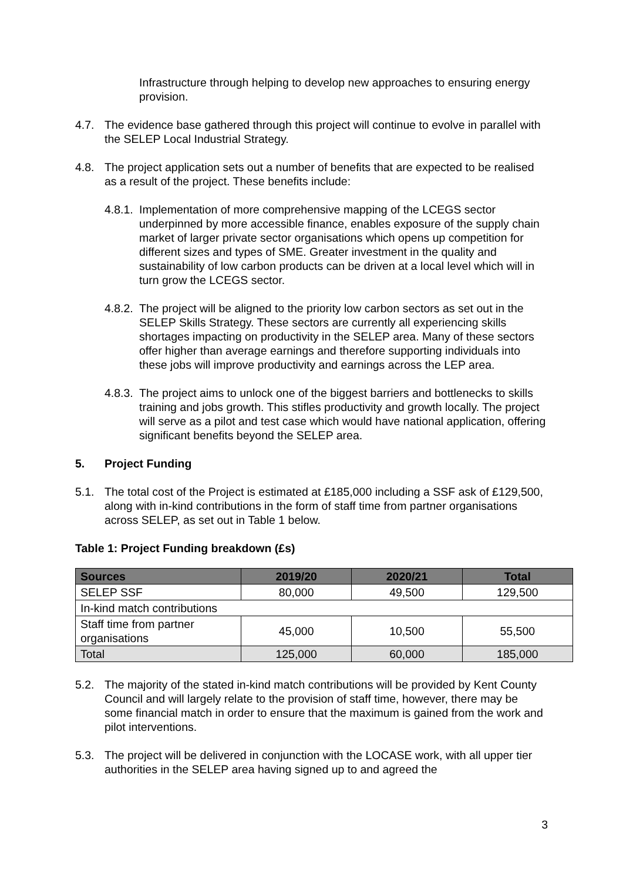Infrastructure through helping to develop new approaches to ensuring energy provision.
4.7. The evidence base gathered through this project will continue to evolve in parallel with the SELEP Local Industrial Strategy.
4.8. The project application sets out a number of benefits that are expected to be realised as a result of the project. These benefits include:
4.8.1.
Implementation of more comprehensive mapping of the LCEGS sector underpinned by more accessible finance, enables exposure of the supply chain market of larger private sector organisations which opens up competition for different sizes and types of SME. Greater investment in the quality and sustainability of low carbon products can be driven at a local level which will in turn grow the LCEGS sector.
4.8.2.
The project will be aligned to the priority low carbon sectors as set out in the SELEP Skills Strategy. These sectors are currently all experiencing skills shortages impacting on productivity in the SELEP area. Many of these sectors offer higher than average earnings and therefore supporting individuals into these jobs will improve productivity and earnings across the LEP area.
4.8.3.
The project aims to unlock one of the biggest barriers and bottlenecks to skills training and jobs growth. This stifles productivity and growth locally. The project will serve as a pilot and test case which would have national application, offering significant benefits beyond the SELEP area.
5. Project Funding
5.1. The total cost of the Project is estimated at £185,000 including a SSF ask of £129,500, along with in-kind contributions in the form of staff time from partner organisations across SELEP, as set out in Table 1 below.
Table 1: Project Funding breakdown (£s)
| Sources | 2019/20 | 2020/21 | Total |
| --- | --- | --- | --- |
| SELEP SSF | 80,000 | 49,500 | 129,500 |
| In-kind match contributions | | | |
| Staff time from partner organisations | 45,000 | 10,500 | 55,500 |
| Total | 125,000 | 60,000 | 185,000 |
5.2. The majority of the stated in-kind match contributions will be provided by Kent County Council and will largely relate to the provision of staff time, however, there may be some financial match in order to ensure that the maximum is gained from the work and pilot interventions.
5.3. The project will be delivered in conjunction with the LOCASE work, with all upper tier authorities in the SELEP area having signed up to and agreed the
3